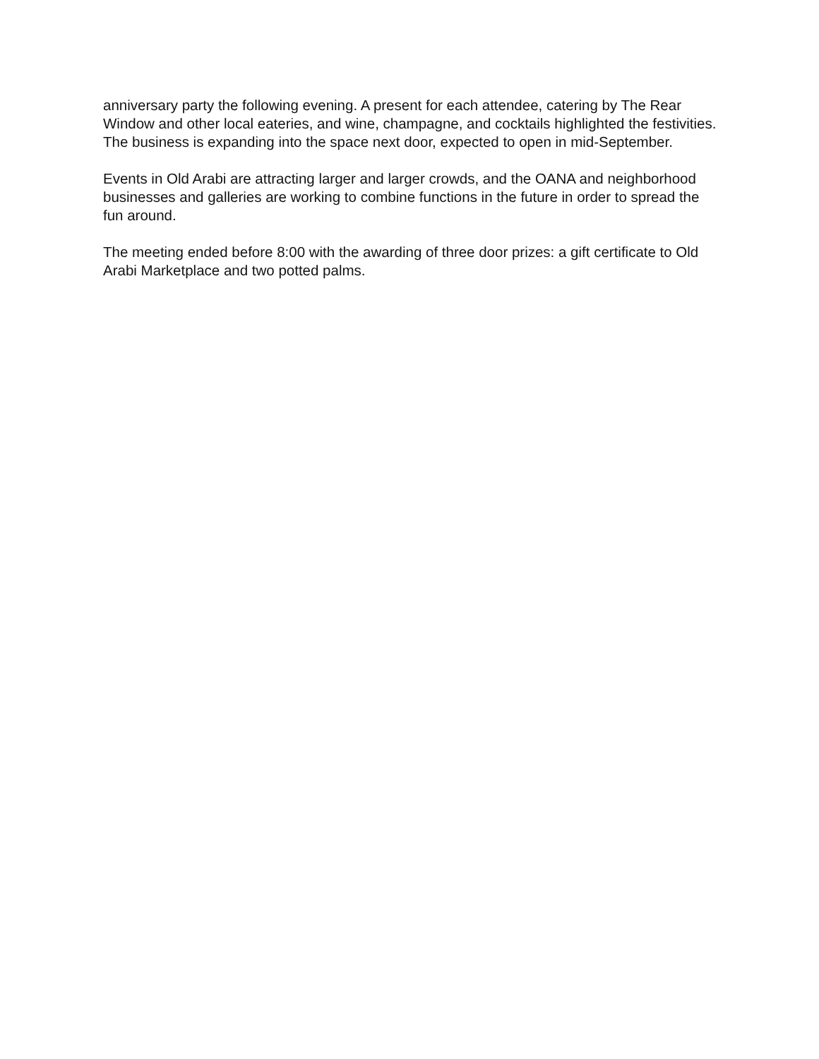anniversary party the following evening. A present for each attendee, catering by The Rear Window and other local eateries, and wine, champagne, and cocktails highlighted the festivities. The business is expanding into the space next door, expected to open in mid-September.
Events in Old Arabi are attracting larger and larger crowds, and the OANA and neighborhood businesses and galleries are working to combine functions in the future in order to spread the fun around.
The meeting ended before 8:00 with the awarding of three door prizes: a gift certificate to Old Arabi Marketplace and two potted palms.